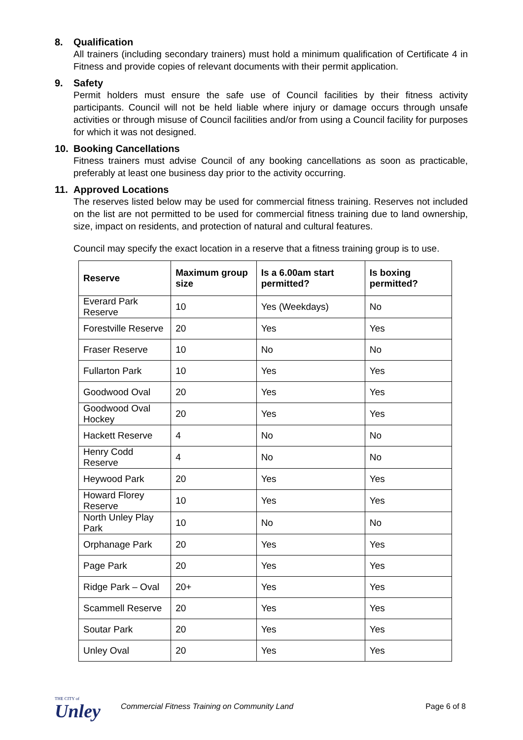8. Qualification
All trainers (including secondary trainers) must hold a minimum qualification of Certificate 4 in Fitness and provide copies of relevant documents with their permit application.
9. Safety
Permit holders must ensure the safe use of Council facilities by their fitness activity participants. Council will not be held liable where injury or damage occurs through unsafe activities or through misuse of Council facilities and/or from using a Council facility for purposes for which it was not designed.
10. Booking Cancellations
Fitness trainers must advise Council of any booking cancellations as soon as practicable, preferably at least one business day prior to the activity occurring.
11. Approved Locations
The reserves listed below may be used for commercial fitness training. Reserves not included on the list are not permitted to be used for commercial fitness training due to land ownership, size, impact on residents, and protection of natural and cultural features.
Council may specify the exact location in a reserve that a fitness training group is to use.
| Reserve | Maximum group size | Is a 6.00am start permitted? | Is boxing permitted? |
| --- | --- | --- | --- |
| Everard Park Reserve | 10 | Yes (Weekdays) | No |
| Forestville Reserve | 20 | Yes | Yes |
| Fraser Reserve | 10 | No | No |
| Fullarton Park | 10 | Yes | Yes |
| Goodwood Oval | 20 | Yes | Yes |
| Goodwood Oval Hockey | 20 | Yes | Yes |
| Hackett Reserve | 4 | No | No |
| Henry Codd Reserve | 4 | No | No |
| Heywood Park | 20 | Yes | Yes |
| Howard Florey Reserve | 10 | Yes | Yes |
| North Unley Play Park | 10 | No | No |
| Orphanage Park | 20 | Yes | Yes |
| Page Park | 20 | Yes | Yes |
| Ridge Park – Oval | 20+ | Yes | Yes |
| Scammell Reserve | 20 | Yes | Yes |
| Soutar Park | 20 | Yes | Yes |
| Unley Oval | 20 | Yes | Yes |
THE CITY of
Unley
Commercial Fitness Training on Community Land
Page 6 of 8